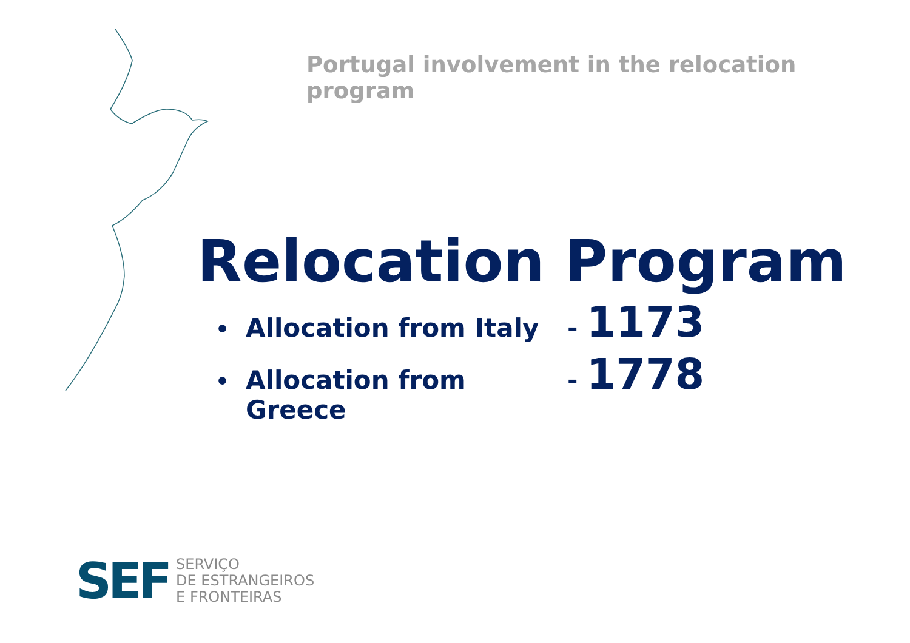Portugal involvement in the relocation program
Relocation Program
•
Allocation from Italy - 1173
•
Allocation from Greece
- 1778
SEF
SERVIÇO
DE ESTRANGEIROS
E FRONTEIRAS